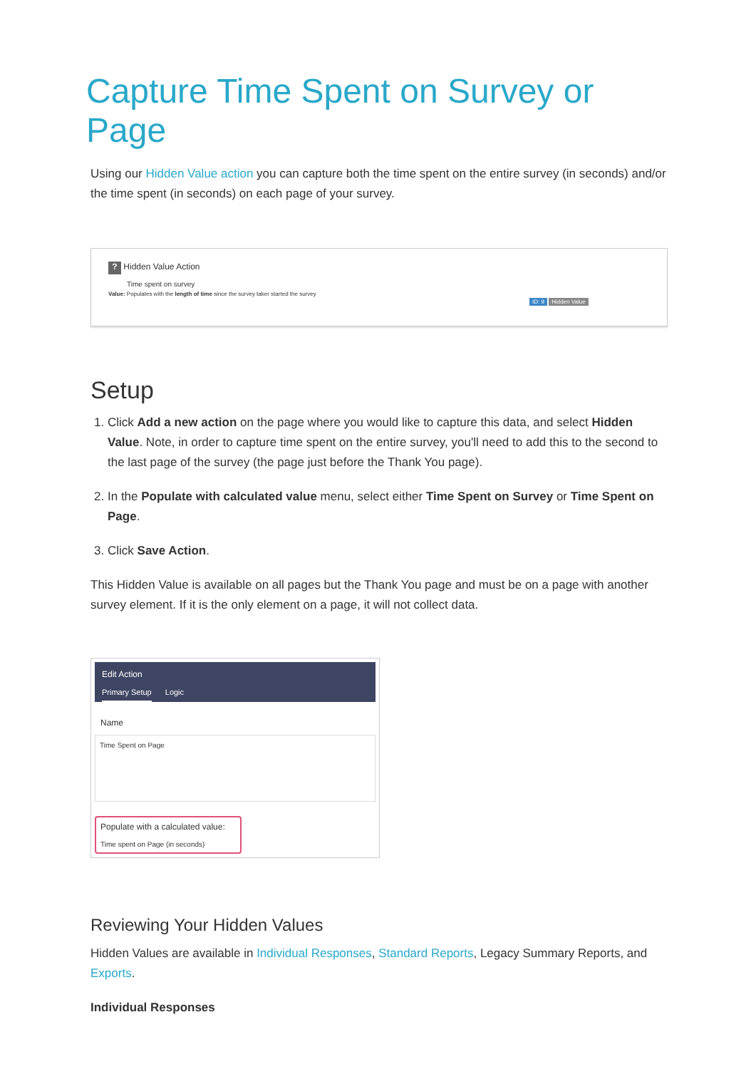Capture Time Spent on Survey or Page
Using our Hidden Value action you can capture both the time spent on the entire survey (in seconds) and/or the time spent (in seconds) on each page of your survey.
? Hidden Value Action
Time spent on survey
Value: Populates with the length of time since the survey taker started the survey
ID: 9 Hidden Value
Setup
1. Click Add a new action on the page where you would like to capture this data, and select Hidden Value. Note, in order to capture time spent on the entire survey, you'll need to add this to the second to the last page of the survey (the page just before the Thank You page).
2. In the Populate with calculated value menu, select either Time Spent on Survey or Time Spent on Page.
3. Click Save Action.
This Hidden Value is available on all pages but the Thank You page and must be on a page with another survey element. If it is the only element on a page, it will not collect data.
Edit Action
Primary Setup Logic
Name
Time Spent on Page
Populate with a calculated value:
Time spent on Page (in seconds)
Reviewing Your Hidden Values
Hidden Values are available in Individual Responses, Standard Reports, Legacy Summary Reports, and Exports.
Individual Responses